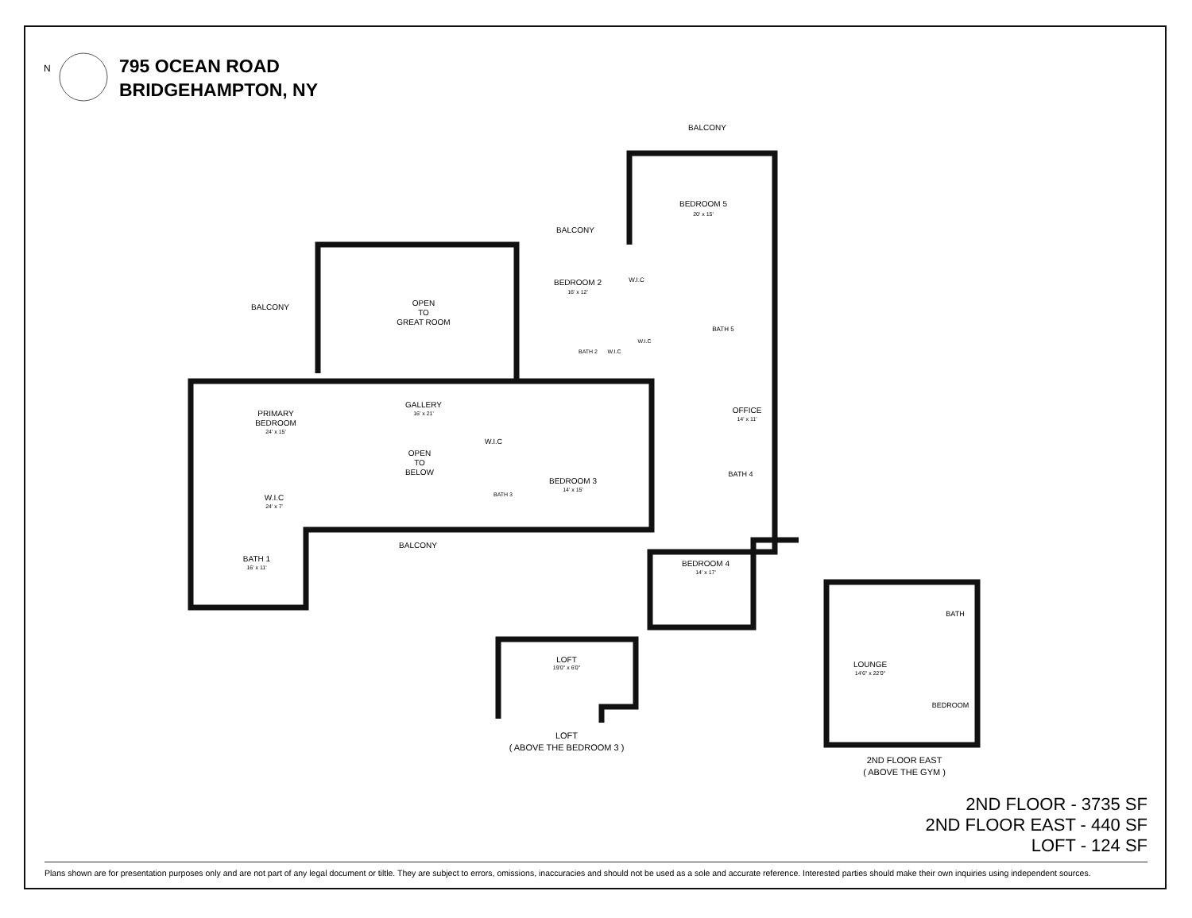795 OCEAN ROAD
BRIDGEHAMPTON, NY
N
BALCONY
BEDROOM 5
20' x 15'
BALCONY
BALCONY
OPEN
TO
GREAT ROOM
BEDROOM 2
16' x 12'
W.I.C
BATH 5
BATH 2
W.I.C
W.I.C
GALLERY
16' x 21'
PRIMARY
BEDROOM
24' x 15'
OFFICE
14' x 11'
OPEN
TO
BELOW
W.I.C
BEDROOM 3
14' x 15'
BATH 4
W.I.C
24' x 7'
BATH 3
BALCONY
BATH 1
16' x 11'
BEDROOM 4
14' x 17'
BATH
LOUNGE
14'6" x 22'0"
BEDROOM
LOFT
19'0" x 6'0"
LOFT
( ABOVE THE BEDROOM 3 )
2ND FLOOR EAST
( ABOVE THE GYM )
2ND FLOOR - 3735 SF
2ND FLOOR EAST - 440 SF
LOFT - 124 SF
Plans shown are for presentation purposes only and are not part of any legal document or tiltle. They are subject to errors, omissions, inaccuracies and should not be used as a sole and accurate reference. Interested parties should make their own inquiries using independent sources.